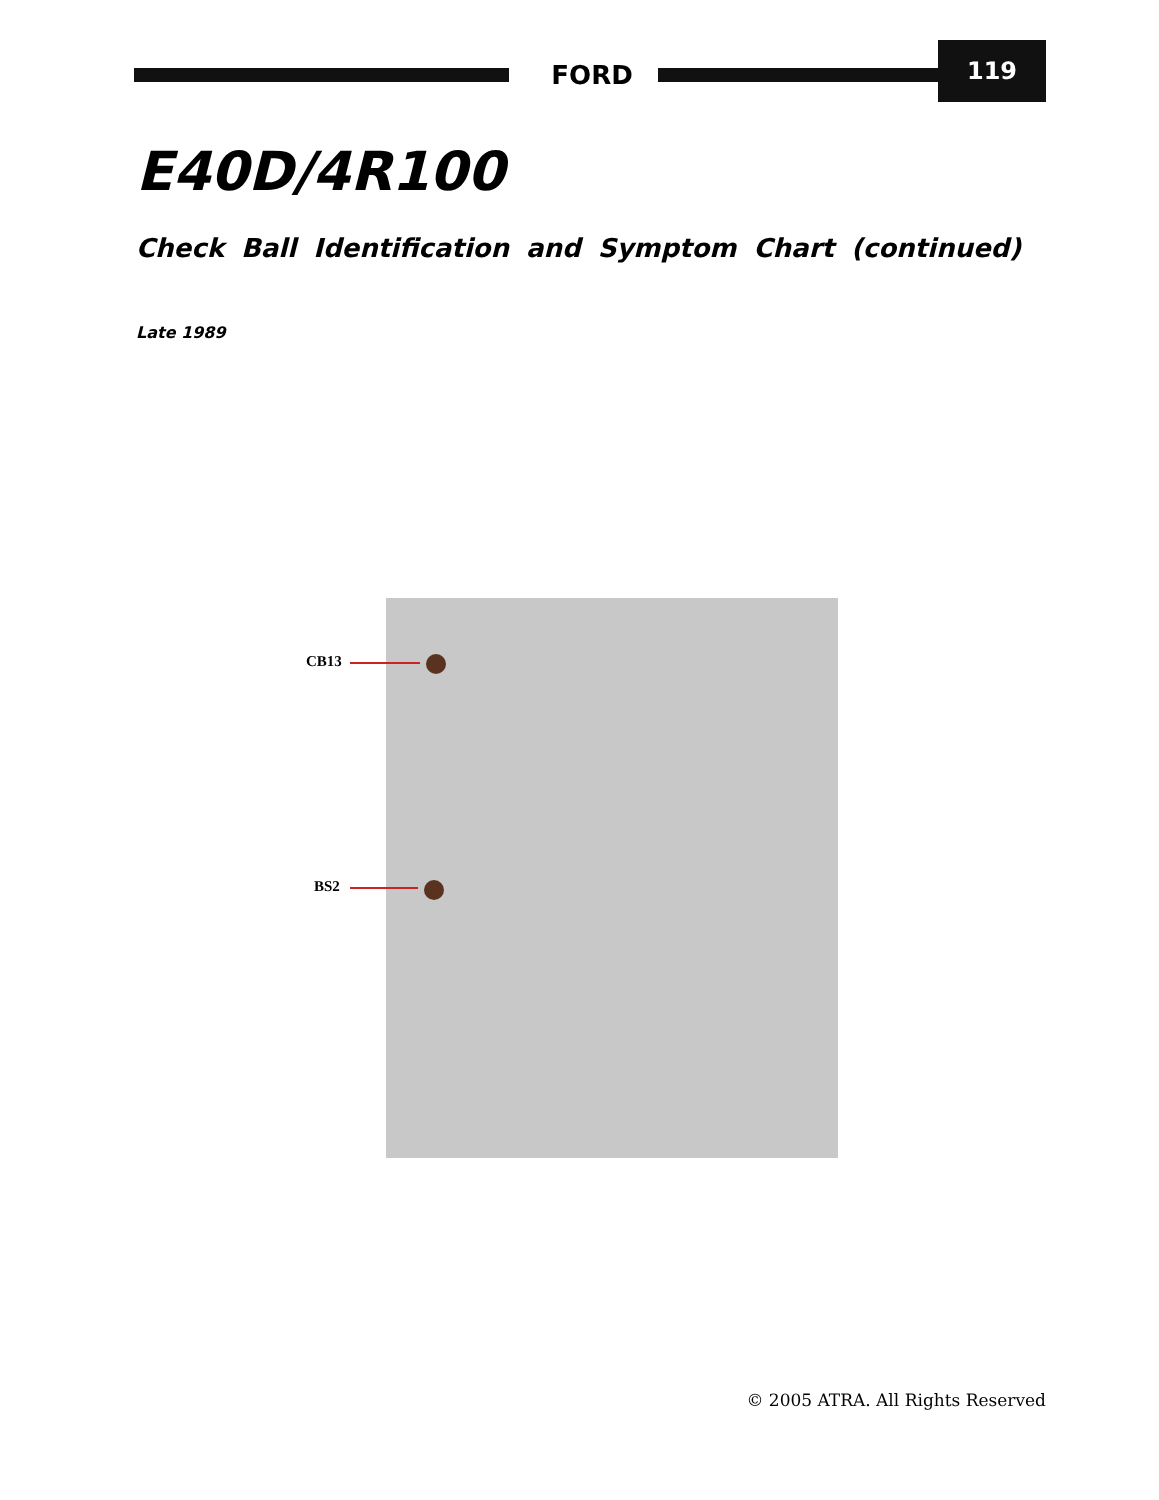FORD
119
E40D/4R100
Check Ball Identification and Symptom Chart (continued)
Late 1989
CB13
BS2
© 2005 ATRA. All Rights Reserved